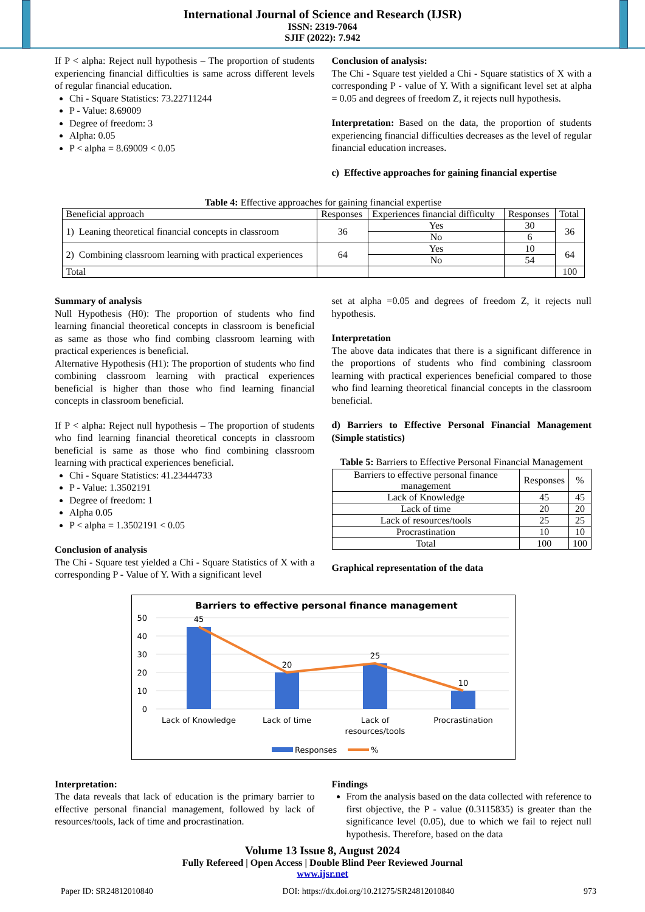International Journal of Science and Research (IJSR)
ISSN: 2319-7064
SJIF (2022): 7.942
If P < alpha: Reject null hypothesis – The proportion of students experiencing financial difficulties is same across different levels of regular financial education.
Chi - Square Statistics: 73.22711244
P - Value: 8.69009
Degree of freedom: 3
Alpha: 0.05
P < alpha = 8.69009 < 0.05
Conclusion of analysis:
The Chi - Square test yielded a Chi - Square statistics of X with a corresponding P - value of Y. With a significant level set at alpha = 0.05 and degrees of freedom Z, it rejects null hypothesis.
Interpretation: Based on the data, the proportion of students experiencing financial difficulties decreases as the level of regular financial education increases.
c) Effective approaches for gaining financial expertise
Table 4: Effective approaches for gaining financial expertise
| Beneficial approach | Responses | Experiences financial difficulty | Responses | Total |
| 1) Leaning theoretical financial concepts in classroom | 36 | Yes | 30 | 36 |
| | | No | 6 | |
| 2) Combining classroom learning with practical experiences | 64 | Yes | 10 | 64 |
| | | No | 54 | |
| Total | | | | 100 |
Summary of analysis
Null Hypothesis (H0): The proportion of students who find learning financial theoretical concepts in classroom is beneficial as same as those who find combing classroom learning with practical experiences is beneficial.
Alternative Hypothesis (H1): The proportion of students who find combining classroom learning with practical experiences beneficial is higher than those who find learning financial concepts in classroom beneficial.
If P < alpha: Reject null hypothesis – The proportion of students who find learning financial theoretical concepts in classroom beneficial is same as those who find combining classroom learning with practical experiences beneficial.
Chi - Square Statistics: 41.23444733
P - Value: 1.3502191
Degree of freedom: 1
Alpha 0.05
P < alpha = 1.3502191 < 0.05
Conclusion of analysis
The Chi - Square test yielded a Chi - Square Statistics of X with a corresponding P - Value of Y. With a significant level
set at alpha =0.05 and degrees of freedom Z, it rejects null hypothesis.
Interpretation
The above data indicates that there is a significant difference in the proportions of students who find combining classroom learning with practical experiences beneficial compared to those who find learning theoretical financial concepts in the classroom beneficial.
d) Barriers to Effective Personal Financial Management (Simple statistics)
Table 5: Barriers to Effective Personal Financial Management
| Barriers to effective personal finance management | Responses | % |
| Lack of Knowledge | 45 | 45 |
| Lack of time | 20 | 20 |
| Lack of resources/tools | 25 | 25 |
| Procrastination | 10 | 10 |
| Total | 100 | 100 |
Graphical representation of the data
Barriers to effective personal finance management
50
40
30
20
10
0
45
20
25
10
Lack of Knowledge
Lack of time
Lack of
resources/tools
Procrastination
Responses
%
Interpretation:
The data reveals that lack of education is the primary barrier to effective personal financial management, followed by lack of resources/tools, lack of time and procrastination.
Findings
From the analysis based on the data collected with reference to first objective, the P - value (0.3115835) is greater than the significance level (0.05), due to which we fail to reject null hypothesis. Therefore, based on the data
Volume 13 Issue 8, August 2024
Fully Refereed | Open Access | Double Blind Peer Reviewed Journal
www.ijsr.net
Paper ID: SR24812010840 DOI: https://dx.doi.org/10.21275/SR24812010840 973